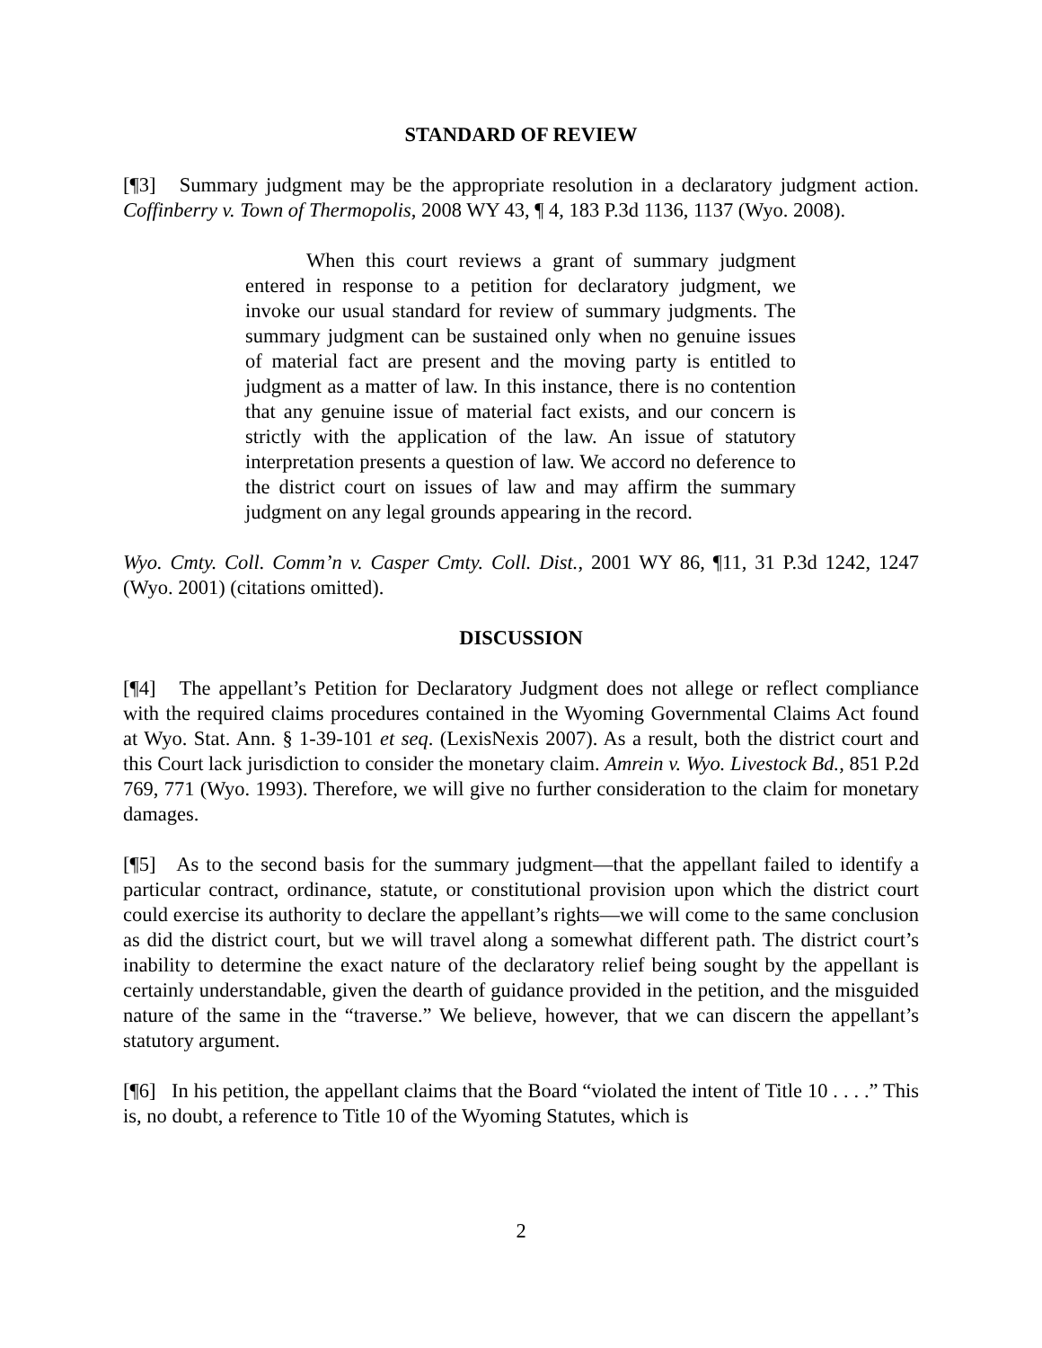STANDARD OF REVIEW
[¶3] Summary judgment may be the appropriate resolution in a declaratory judgment action. Coffinberry v. Town of Thermopolis, 2008 WY 43, ¶ 4, 183 P.3d 1136, 1137 (Wyo. 2008).
When this court reviews a grant of summary judgment entered in response to a petition for declaratory judgment, we invoke our usual standard for review of summary judgments. The summary judgment can be sustained only when no genuine issues of material fact are present and the moving party is entitled to judgment as a matter of law. In this instance, there is no contention that any genuine issue of material fact exists, and our concern is strictly with the application of the law. An issue of statutory interpretation presents a question of law. We accord no deference to the district court on issues of law and may affirm the summary judgment on any legal grounds appearing in the record.
Wyo. Cmty. Coll. Comm’n v. Casper Cmty. Coll. Dist., 2001 WY 86, ¶11, 31 P.3d 1242, 1247 (Wyo. 2001) (citations omitted).
DISCUSSION
[¶4] The appellant’s Petition for Declaratory Judgment does not allege or reflect compliance with the required claims procedures contained in the Wyoming Governmental Claims Act found at Wyo. Stat. Ann. § 1-39-101 et seq. (LexisNexis 2007). As a result, both the district court and this Court lack jurisdiction to consider the monetary claim. Amrein v. Wyo. Livestock Bd., 851 P.2d 769, 771 (Wyo. 1993). Therefore, we will give no further consideration to the claim for monetary damages.
[¶5] As to the second basis for the summary judgment—that the appellant failed to identify a particular contract, ordinance, statute, or constitutional provision upon which the district court could exercise its authority to declare the appellant’s rights—we will come to the same conclusion as did the district court, but we will travel along a somewhat different path. The district court’s inability to determine the exact nature of the declaratory relief being sought by the appellant is certainly understandable, given the dearth of guidance provided in the petition, and the misguided nature of the same in the “traverse.” We believe, however, that we can discern the appellant’s statutory argument.
[¶6] In his petition, the appellant claims that the Board “violated the intent of Title 10 . . . .” This is, no doubt, a reference to Title 10 of the Wyoming Statutes, which is
2